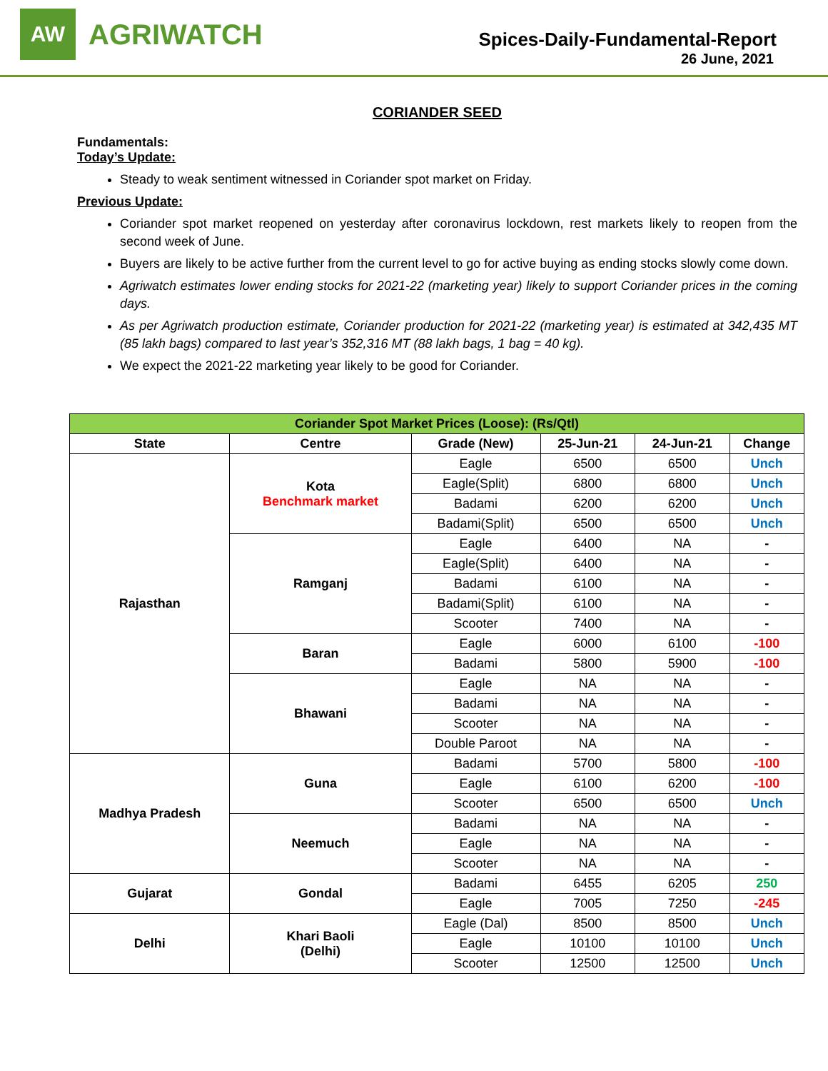AW
AGRIWATCH
Spices-Daily-Fundamental-Report
26 June, 2021
CORIANDER SEED
Fundamentals:
Today’s Update:
Steady to weak sentiment witnessed in Coriander spot market on Friday.
Previous Update:
Coriander spot market reopened on yesterday after coronavirus lockdown, rest markets likely to reopen from the second week of June.
Buyers are likely to be active further from the current level to go for active buying as ending stocks slowly come down.
Agriwatch estimates lower ending stocks for 2021-22 (marketing year) likely to support Coriander prices in the coming days.
As per Agriwatch production estimate, Coriander production for 2021-22 (marketing year) is estimated at 342,435 MT (85 lakh bags) compared to last year’s 352,316 MT (88 lakh bags, 1 bag = 40 kg).
We expect the 2021-22 marketing year likely to be good for Coriander.
| Coriander Spot Market Prices (Loose): (Rs/Qtl) | | | | | |
| --- | --- | --- | --- | --- | --- |
| State | Centre | Grade (New) | 25-Jun-21 | 24-Jun-21 | Change |
| Rajasthan | Kota Benchmark market | Eagle | 6500 | 6500 | Unch |
| | | Eagle(Split) | 6800 | 6800 | Unch |
| | | Badami | 6200 | 6200 | Unch |
| | | Badami(Split) | 6500 | 6500 | Unch |
| | Ramganj | Eagle | 6400 | NA | - |
| | | Eagle(Split) | 6400 | NA | - |
| | | Badami | 6100 | NA | - |
| | | Badami(Split) | 6100 | NA | - |
| | | Scooter | 7400 | NA | - |
| | Baran | Eagle | 6000 | 6100 | -100 |
| | | Badami | 5800 | 5900 | -100 |
| | Bhawani | Eagle | NA | NA | - |
| | | Badami | NA | NA | - |
| | | Scooter | NA | NA | - |
| | | Double Paroot | NA | NA | - |
| Madhya Pradesh | Guna | Badami | 5700 | 5800 | -100 |
| | | Eagle | 6100 | 6200 | -100 |
| | | Scooter | 6500 | 6500 | Unch |
| | Neemuch | Badami | NA | NA | - |
| | | Eagle | NA | NA | - |
| | | Scooter | NA | NA | - |
| Gujarat | Gondal | Badami | 6455 | 6205 | 250 |
| | | Eagle | 7005 | 7250 | -245 |
| Delhi | Khari Baoli (Delhi) | Eagle (Dal) | 8500 | 8500 | Unch |
| | | Eagle | 10100 | 10100 | Unch |
| | | Scooter | 12500 | 12500 | Unch |